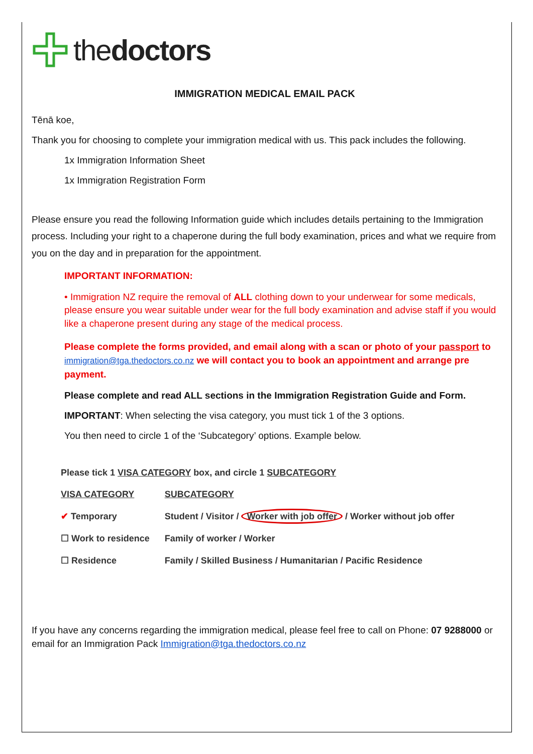thedoctors
IMMIGRATION MEDICAL EMAIL PACK
Tēnā koe,
Thank you for choosing to complete your immigration medical with us. This pack includes the following.
1x Immigration Information Sheet
1x Immigration Registration Form
Please ensure you read the following Information guide which includes details pertaining to the Immigration process. Including your right to a chaperone during the full body examination, prices and what we require from you on the day and in preparation for the appointment.
IMPORTANT INFORMATION:
• Immigration NZ require the removal of ALL clothing down to your underwear for some medicals, please ensure you wear suitable under wear for the full body examination and advise staff if you would like a chaperone present during any stage of the medical process.
Please complete the forms provided, and email along with a scan or photo of your passport to immigration@tga.thedoctors.co.nz we will contact you to book an appointment and arrange pre payment.
Please complete and read ALL sections in the Immigration Registration Guide and Form.
IMPORTANT: When selecting the visa category, you must tick 1 of the 3 options.
You then need to circle 1 of the ‘Subcategory’ options. Example below.
| Please tick 1 VISA CATEGORY box, and circle 1 SUBCATEGORY | |
| VISA CATEGORY | SUBCATEGORY |
| ✔ Temporary | Student / Visitor / Worker with job offer / Worker without job offer |
| ☐ Work to residence | Family of worker / Worker |
| ☐ Residence | Family / Skilled Business / Humanitarian / Pacific Residence |
If you have any concerns regarding the immigration medical, please feel free to call on Phone: 07 9288000 or email for an Immigration Pack Immigration@tga.thedoctors.co.nz